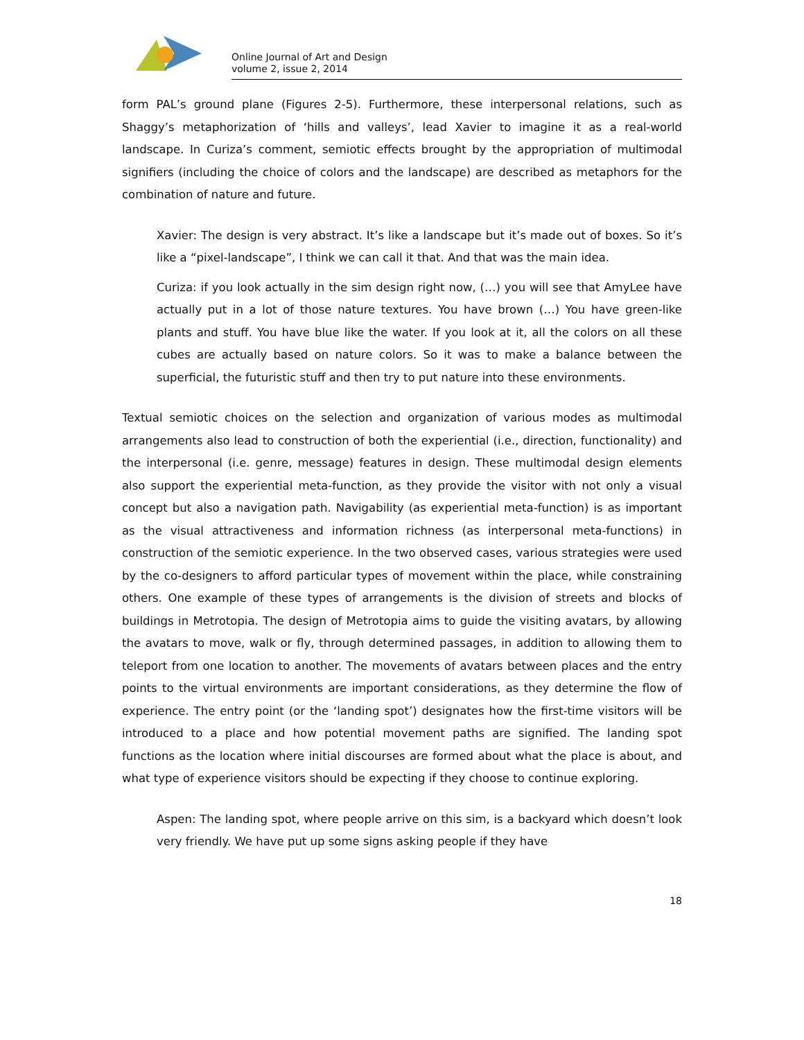Online Journal of Art and Design
volume 2, issue 2, 2014
form PAL’s ground plane (Figures 2-5). Furthermore, these interpersonal relations, such as Shaggy’s metaphorization of ‘hills and valleys’, lead Xavier to imagine it as a real-world landscape. In Curiza’s comment, semiotic effects brought by the appropriation of multimodal signifiers (including the choice of colors and the landscape) are described as metaphors for the combination of nature and future.
Xavier: The design is very abstract. It’s like a landscape but it’s made out of boxes. So it’s like a “pixel-landscape”, I think we can call it that. And that was the main idea.
Curiza: if you look actually in the sim design right now, (…) you will see that AmyLee have actually put in a lot of those nature textures. You have brown (…) You have green-like plants and stuff. You have blue like the water. If you look at it, all the colors on all these cubes are actually based on nature colors. So it was to make a balance between the superficial, the futuristic stuff and then try to put nature into these environments.
Textual semiotic choices on the selection and organization of various modes as multimodal arrangements also lead to construction of both the experiential (i.e., direction, functionality) and the interpersonal (i.e. genre, message) features in design. These multimodal design elements also support the experiential meta-function, as they provide the visitor with not only a visual concept but also a navigation path. Navigability (as experiential meta-function) is as important as the visual attractiveness and information richness (as interpersonal meta-functions) in construction of the semiotic experience. In the two observed cases, various strategies were used by the co-designers to afford particular types of movement within the place, while constraining others. One example of these types of arrangements is the division of streets and blocks of buildings in Metrotopia. The design of Metrotopia aims to guide the visiting avatars, by allowing the avatars to move, walk or fly, through determined passages, in addition to allowing them to teleport from one location to another. The movements of avatars between places and the entry points to the virtual environments are important considerations, as they determine the flow of experience. The entry point (or the ‘landing spot’) designates how the first-time visitors will be introduced to a place and how potential movement paths are signified. The landing spot functions as the location where initial discourses are formed about what the place is about, and what type of experience visitors should be expecting if they choose to continue exploring.
Aspen: The landing spot, where people arrive on this sim, is a backyard which doesn’t look very friendly. We have put up some signs asking people if they have
18